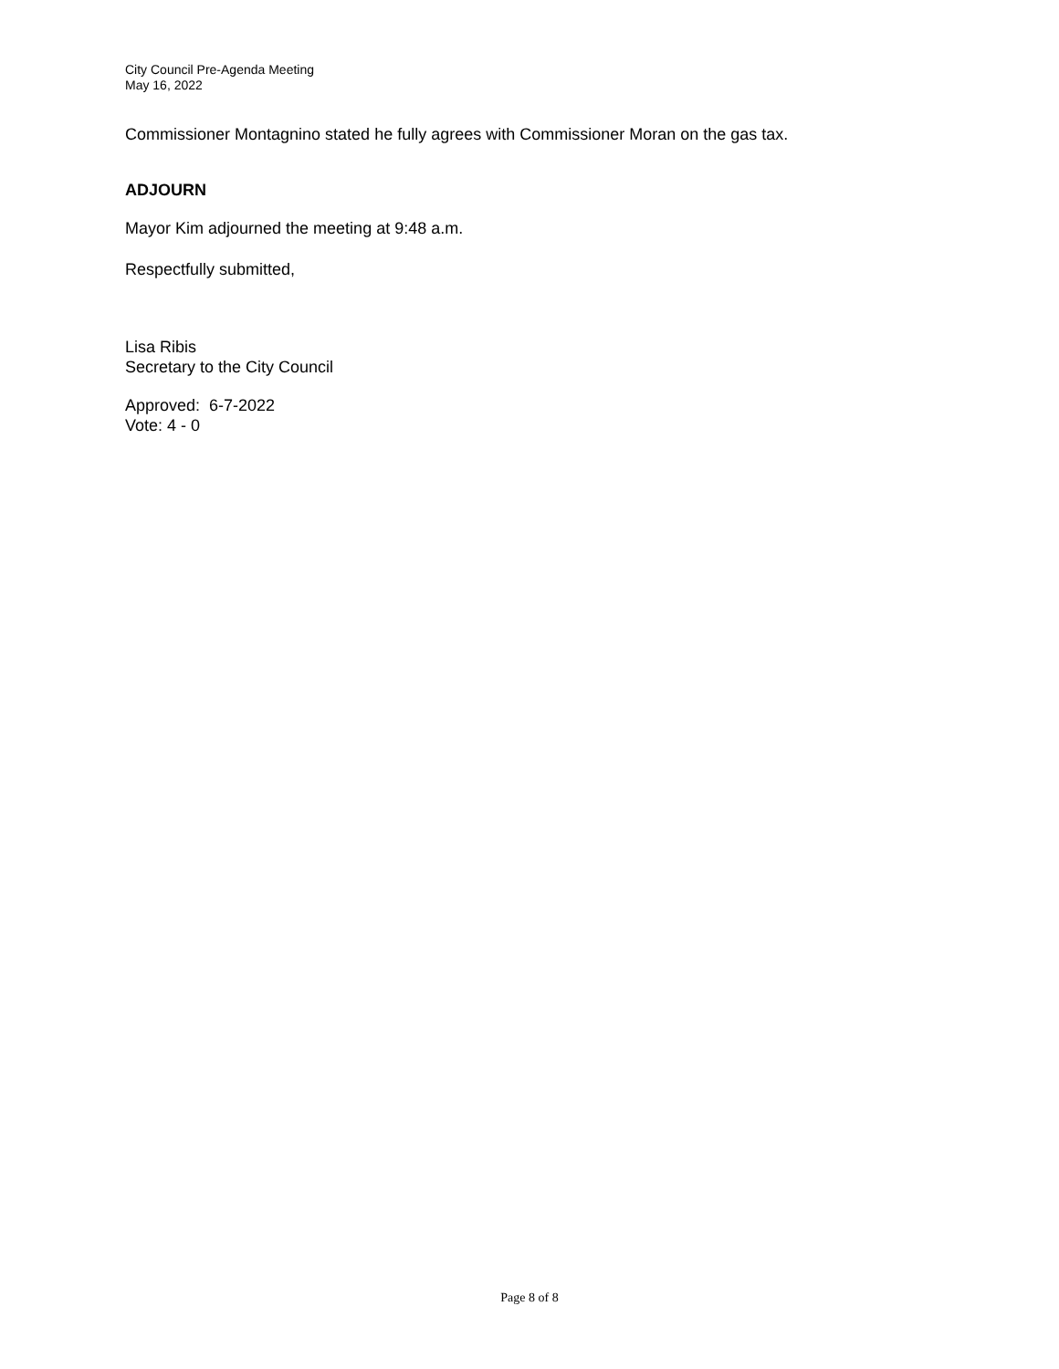City Council Pre-Agenda Meeting
May 16, 2022
Commissioner Montagnino stated he fully agrees with Commissioner Moran on the gas tax.
ADJOURN
Mayor Kim adjourned the meeting at 9:48 a.m.
Respectfully submitted,
Lisa Ribis
Secretary to the City Council
Approved: 6-7-2022
Vote: 4 - 0
Page 8 of 8